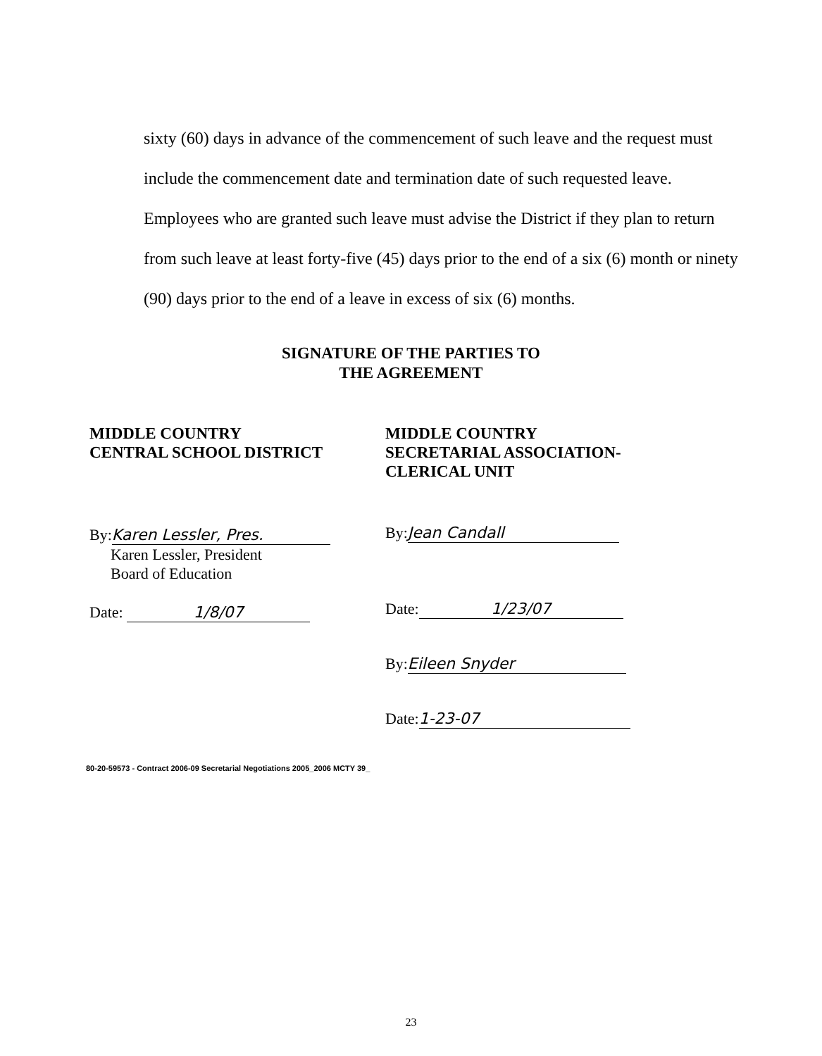sixty (60) days in advance of the commencement of such leave and the request must include the commencement date and termination date of such requested leave. Employees who are granted such leave must advise the District if they plan to return from such leave at least forty-five (45) days prior to the end of a six (6) month or ninety (90) days prior to the end of a leave in excess of six (6) months.
SIGNATURE OF THE PARTIES TO
THE AGREEMENT
MIDDLE COUNTRY
CENTRAL SCHOOL DISTRICT
By: Karen Lessler, Pres.
Karen Lessler, President
Board of Education
Date: 1/8/07
MIDDLE COUNTRY
SECRETARIAL ASSOCIATION-
CLERICAL UNIT
By: Jean Candall
Date: 1/23/07
By: Eileen Snyder
Date: 1-23-07
80-20-59573 - Contract 2006-09 Secretarial Negotiations 2005_2006 MCTY 39_
23